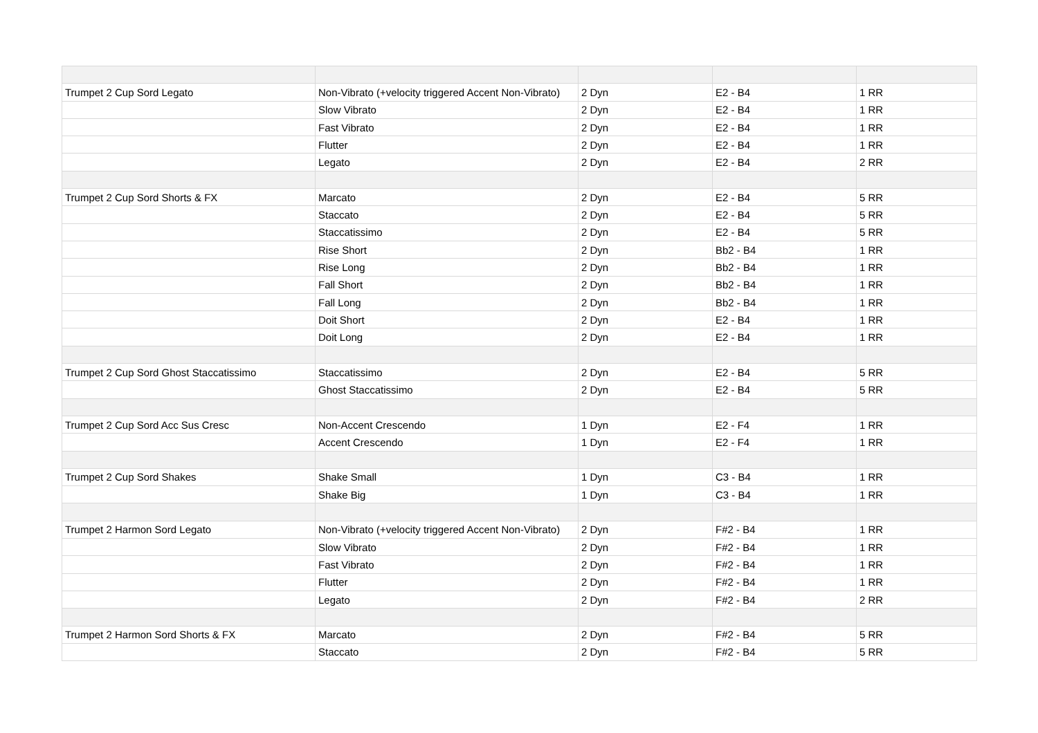| Trumpet 2 Cup Sord Legato | Non-Vibrato (+velocity triggered Accent Non-Vibrato) | 2 Dyn | E2 - B4 | 1 RR |
| | Slow Vibrato | 2 Dyn | E2 - B4 | 1 RR |
| | Fast Vibrato | 2 Dyn | E2 - B4 | 1 RR |
| | Flutter | 2 Dyn | E2 - B4 | 1 RR |
| | Legato | 2 Dyn | E2 - B4 | 2 RR |
| Trumpet 2 Cup Sord Shorts & FX | Marcato | 2 Dyn | E2 - B4 | 5 RR |
| | Staccato | 2 Dyn | E2 - B4 | 5 RR |
| | Staccatissimo | 2 Dyn | E2 - B4 | 5 RR |
| | Rise Short | 2 Dyn | Bb2 - B4 | 1 RR |
| | Rise Long | 2 Dyn | Bb2 - B4 | 1 RR |
| | Fall Short | 2 Dyn | Bb2 - B4 | 1 RR |
| | Fall Long | 2 Dyn | Bb2 - B4 | 1 RR |
| | Doit Short | 2 Dyn | E2 - B4 | 1 RR |
| | Doit Long | 2 Dyn | E2 - B4 | 1 RR |
| Trumpet 2 Cup Sord Ghost Staccatissimo | Staccatissimo | 2 Dyn | E2 - B4 | 5 RR |
| | Ghost Staccatissimo | 2 Dyn | E2 - B4 | 5 RR |
| Trumpet 2 Cup Sord Acc Sus Cresc | Non-Accent Crescendo | 1 Dyn | E2 - F4 | 1 RR |
| | Accent Crescendo | 1 Dyn | E2 - F4 | 1 RR |
| Trumpet 2 Cup Sord Shakes | Shake Small | 1 Dyn | C3 - B4 | 1 RR |
| | Shake Big | 1 Dyn | C3 - B4 | 1 RR |
| Trumpet 2 Harmon Sord Legato | Non-Vibrato (+velocity triggered Accent Non-Vibrato) | 2 Dyn | F#2 - B4 | 1 RR |
| | Slow Vibrato | 2 Dyn | F#2 - B4 | 1 RR |
| | Fast Vibrato | 2 Dyn | F#2 - B4 | 1 RR |
| | Flutter | 2 Dyn | F#2 - B4 | 1 RR |
| | Legato | 2 Dyn | F#2 - B4 | 2 RR |
| Trumpet 2 Harmon Sord Shorts & FX | Marcato | 2 Dyn | F#2 - B4 | 5 RR |
| | Staccato | 2 Dyn | F#2 - B4 | 5 RR |